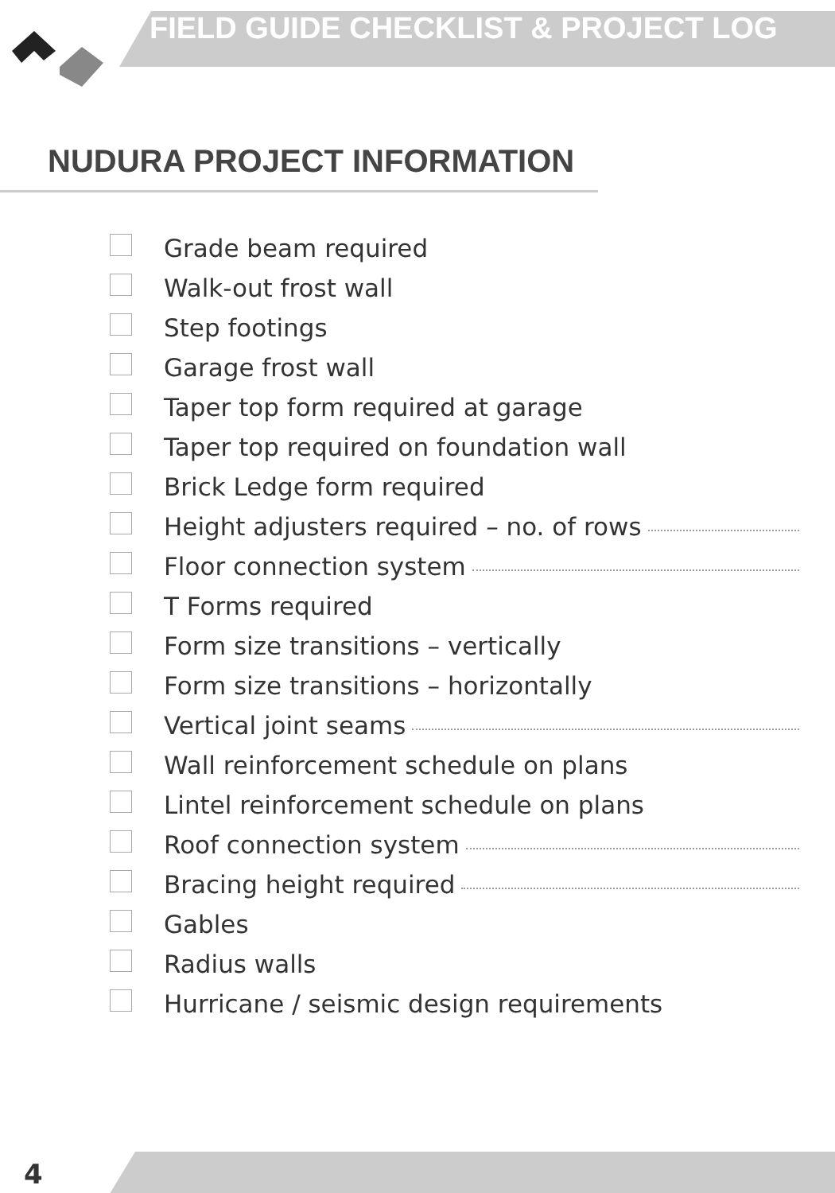FIELD GUIDE CHECKLIST & PROJECT LOG
NUDURA PROJECT INFORMATION
Grade beam required
Walk-out frost wall
Step footings
Garage frost wall
Taper top form required at garage
Taper top required on foundation wall
Brick Ledge form required
Height adjusters required – no. of rows
Floor connection system
T Forms required
Form size transitions – vertically
Form size transitions – horizontally
Vertical joint seams
Wall reinforcement schedule on plans
Lintel reinforcement schedule on plans
Roof connection system
Bracing height required
Gables
Radius walls
Hurricane / seismic design requirements
4